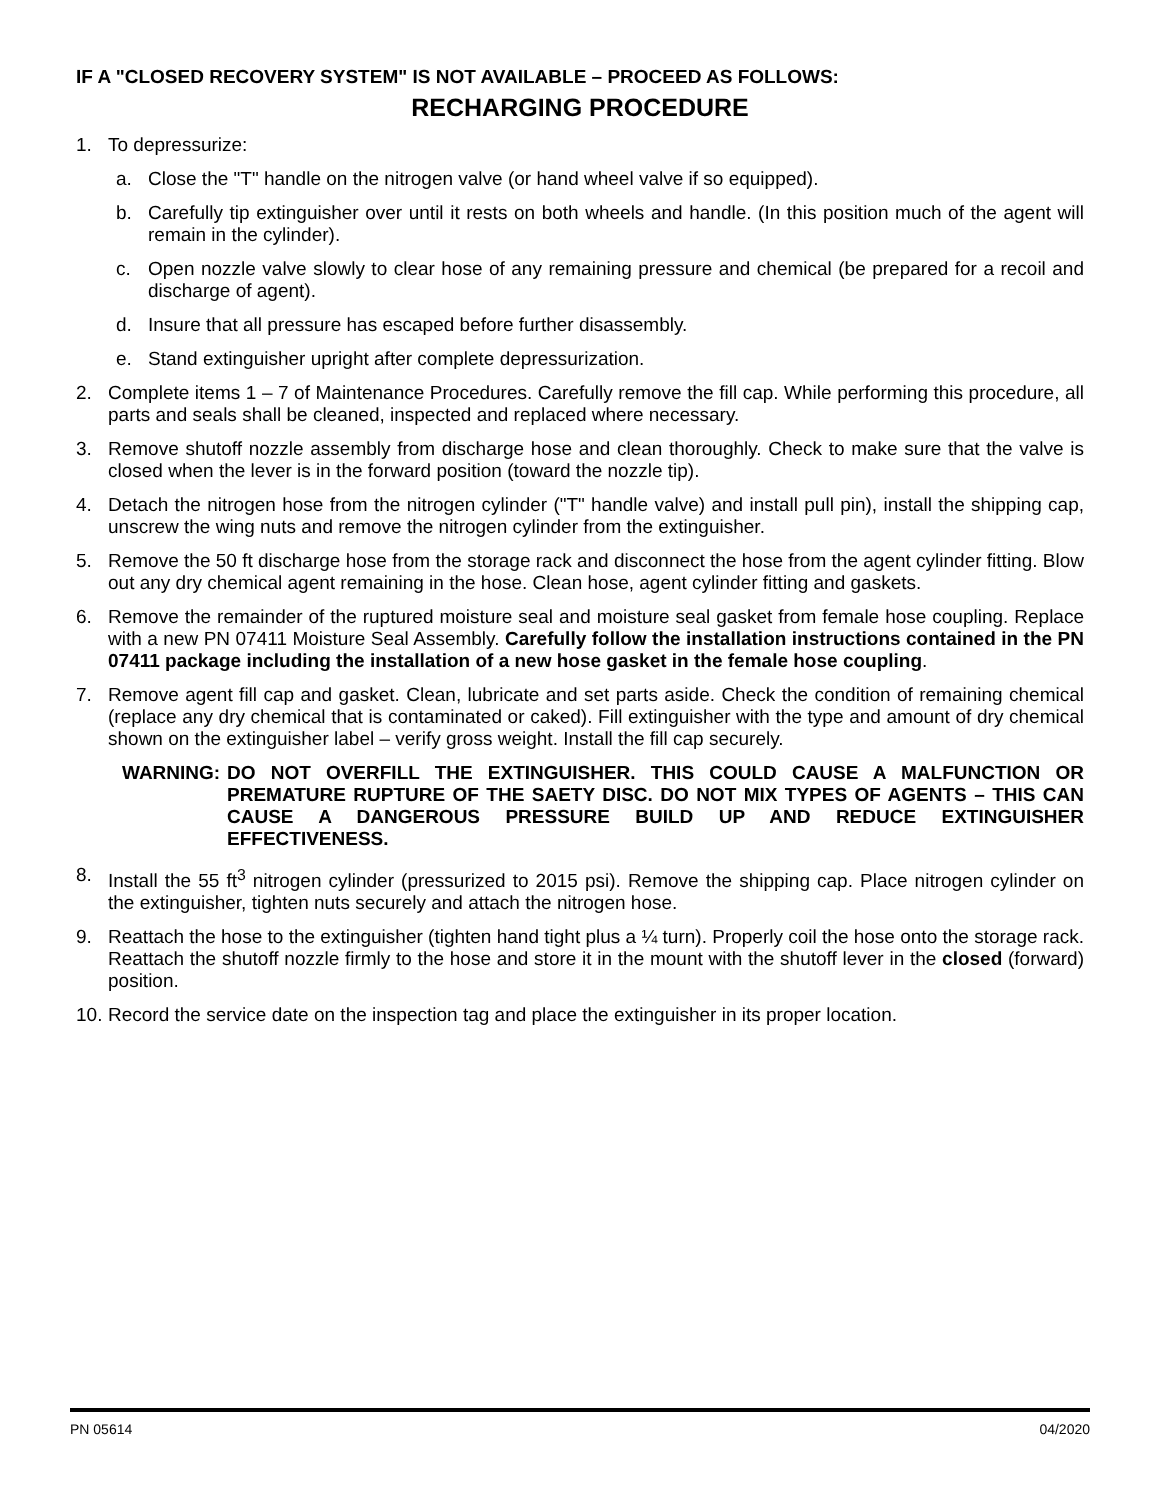IF A "CLOSED RECOVERY SYSTEM" IS NOT AVAILABLE – PROCEED AS FOLLOWS:
RECHARGING PROCEDURE
1. To depressurize:
a. Close the "T" handle on the nitrogen valve (or hand wheel valve if so equipped).
b. Carefully tip extinguisher over until it rests on both wheels and handle. (In this position much of the agent will remain in the cylinder).
c. Open nozzle valve slowly to clear hose of any remaining pressure and chemical (be prepared for a recoil and discharge of agent).
d. Insure that all pressure has escaped before further disassembly.
e. Stand extinguisher upright after complete depressurization.
2. Complete items 1 – 7 of Maintenance Procedures. Carefully remove the fill cap. While performing this procedure, all parts and seals shall be cleaned, inspected and replaced where necessary.
3. Remove shutoff nozzle assembly from discharge hose and clean thoroughly. Check to make sure that the valve is closed when the lever is in the forward position (toward the nozzle tip).
4. Detach the nitrogen hose from the nitrogen cylinder ("T" handle valve) and install pull pin), install the shipping cap, unscrew the wing nuts and remove the nitrogen cylinder from the extinguisher.
5. Remove the 50 ft discharge hose from the storage rack and disconnect the hose from the agent cylinder fitting. Blow out any dry chemical agent remaining in the hose. Clean hose, agent cylinder fitting and gaskets.
6. Remove the remainder of the ruptured moisture seal and moisture seal gasket from female hose coupling. Replace with a new PN 07411 Moisture Seal Assembly. Carefully follow the installation instructions contained in the PN 07411 package including the installation of a new hose gasket in the female hose coupling.
7. Remove agent fill cap and gasket. Clean, lubricate and set parts aside. Check the condition of remaining chemical (replace any dry chemical that is contaminated or caked). Fill extinguisher with the type and amount of dry chemical shown on the extinguisher label – verify gross weight. Install the fill cap securely.
WARNING: DO NOT OVERFILL THE EXTINGUISHER. THIS COULD CAUSE A MALFUNCTION OR PREMATURE RUPTURE OF THE SAETY DISC. DO NOT MIX TYPES OF AGENTS – THIS CAN CAUSE A DANGEROUS PRESSURE BUILD UP AND REDUCE EXTINGUISHER EFFECTIVENESS.
8. Install the 55 ft<sup>3</sup> nitrogen cylinder (pressurized to 2015 psi). Remove the shipping cap. Place nitrogen cylinder on the extinguisher, tighten nuts securely and attach the nitrogen hose.
9. Reattach the hose to the extinguisher (tighten hand tight plus a ¼ turn). Properly coil the hose onto the storage rack. Reattach the shutoff nozzle firmly to the hose and store it in the mount with the shutoff lever in the closed (forward) position.
10. Record the service date on the inspection tag and place the extinguisher in its proper location.
PN 05614 04/2020